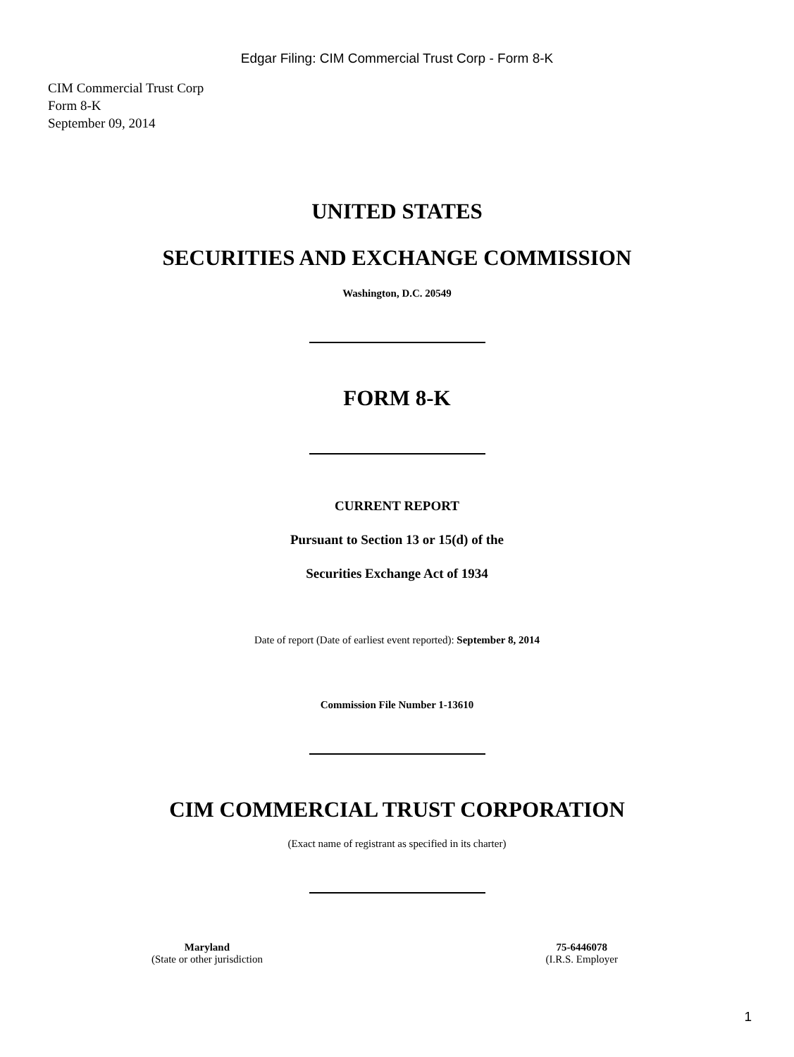Edgar Filing: CIM Commercial Trust Corp - Form 8-K
CIM Commercial Trust Corp
Form 8-K
September 09, 2014
UNITED STATES
SECURITIES AND EXCHANGE COMMISSION
Washington, D.C. 20549
FORM 8-K
CURRENT REPORT
Pursuant to Section 13 or 15(d) of the
Securities Exchange Act of 1934
Date of report (Date of earliest event reported): September 8, 2014
Commission File Number 1-13610
CIM COMMERCIAL TRUST CORPORATION
(Exact name of registrant as specified in its charter)
Maryland
(State or other jurisdiction
75-6446078
(I.R.S. Employer
1